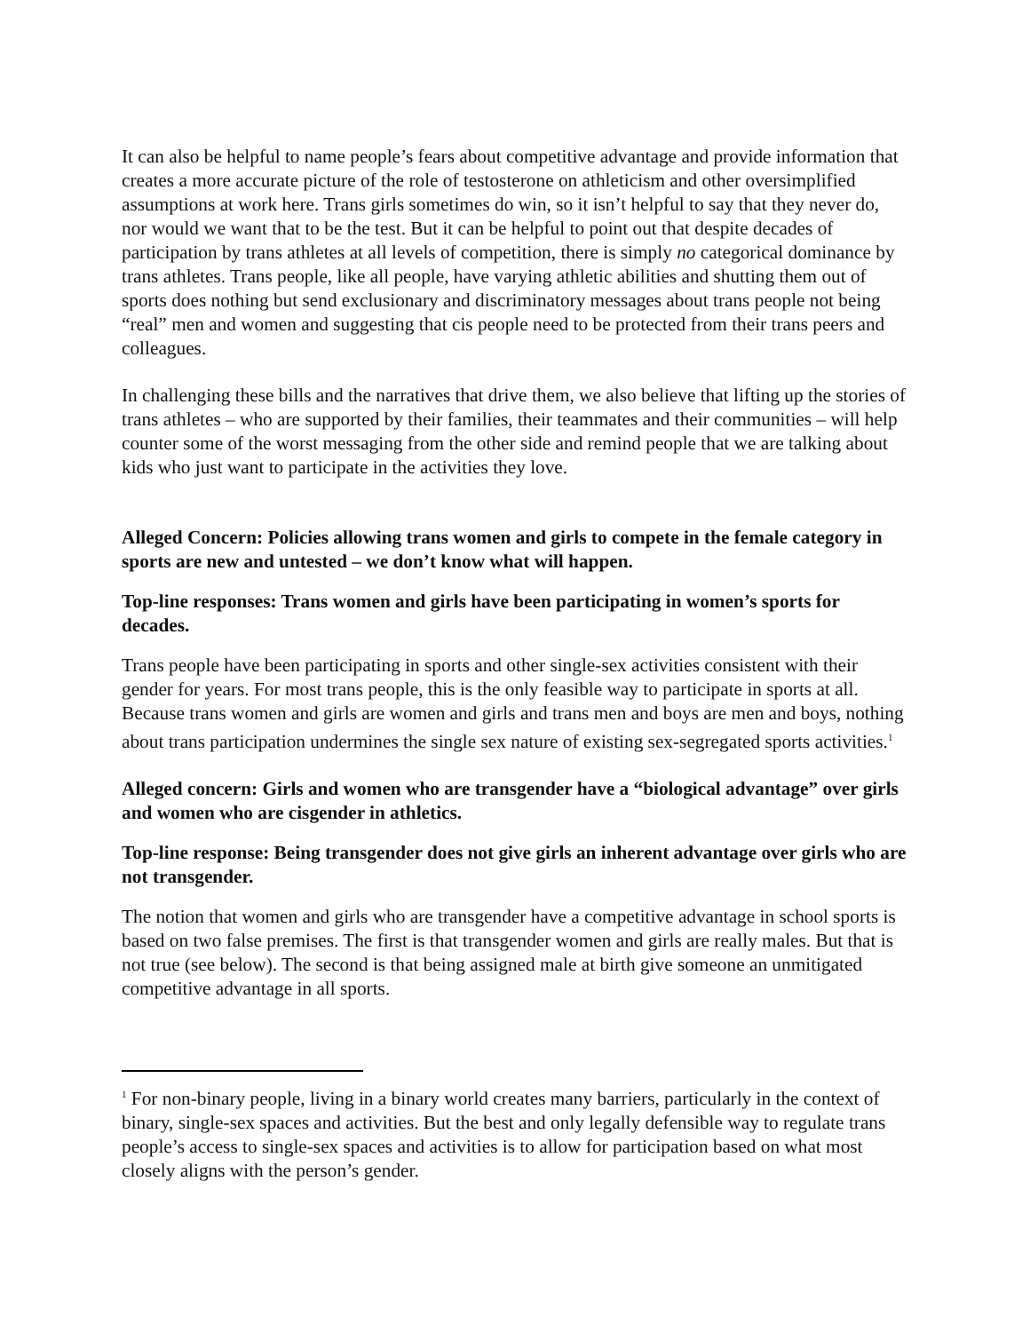It can also be helpful to name people’s fears about competitive advantage and provide information that creates a more accurate picture of the role of testosterone on athleticism and other oversimplified assumptions at work here. Trans girls sometimes do win, so it isn’t helpful to say that they never do, nor would we want that to be the test. But it can be helpful to point out that despite decades of participation by trans athletes at all levels of competition, there is simply no categorical dominance by trans athletes. Trans people, like all people, have varying athletic abilities and shutting them out of sports does nothing but send exclusionary and discriminatory messages about trans people not being “real” men and women and suggesting that cis people need to be protected from their trans peers and colleagues.
In challenging these bills and the narratives that drive them, we also believe that lifting up the stories of trans athletes – who are supported by their families, their teammates and their communities – will help counter some of the worst messaging from the other side and remind people that we are talking about kids who just want to participate in the activities they love.
Alleged Concern: Policies allowing trans women and girls to compete in the female category in sports are new and untested – we don’t know what will happen.
Top-line responses: Trans women and girls have been participating in women’s sports for decades.
Trans people have been participating in sports and other single-sex activities consistent with their gender for years. For most trans people, this is the only feasible way to participate in sports at all. Because trans women and girls are women and girls and trans men and boys are men and boys, nothing about trans participation undermines the single sex nature of existing sex-segregated sports activities.<sup>1</sup>
Alleged concern: Girls and women who are transgender have a “biological advantage” over girls and women who are cisgender in athletics.
Top-line response: Being transgender does not give girls an inherent advantage over girls who are not transgender.
The notion that women and girls who are transgender have a competitive advantage in school sports is based on two false premises. The first is that transgender women and girls are really males. But that is not true (see below). The second is that being assigned male at birth give someone an unmitigated competitive advantage in all sports.
<sup>1</sup> For non-binary people, living in a binary world creates many barriers, particularly in the context of binary, single-sex spaces and activities. But the best and only legally defensible way to regulate trans people’s access to single-sex spaces and activities is to allow for participation based on what most closely aligns with the person’s gender.